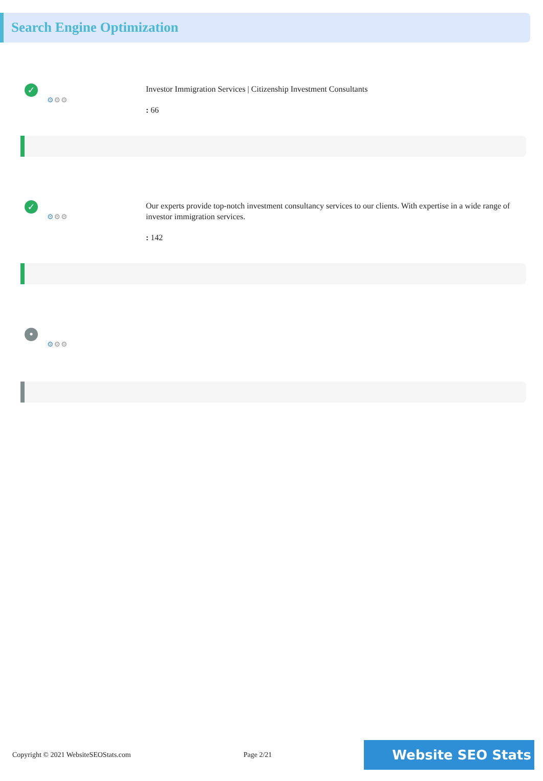Search Engine Optimization
✓
⚙⚙⚙
Investor Immigration Services | Citizenship Investment Consultants
: 66
✓
⚙⚙⚙
Our experts provide top-notch investment consultancy services to our clients. With expertise in a wide range of investor immigration services.
: 142
•
⚙⚙⚙
Copyright © 2021 WebsiteSEOStats.com Page 2/21 Website SEO Stats